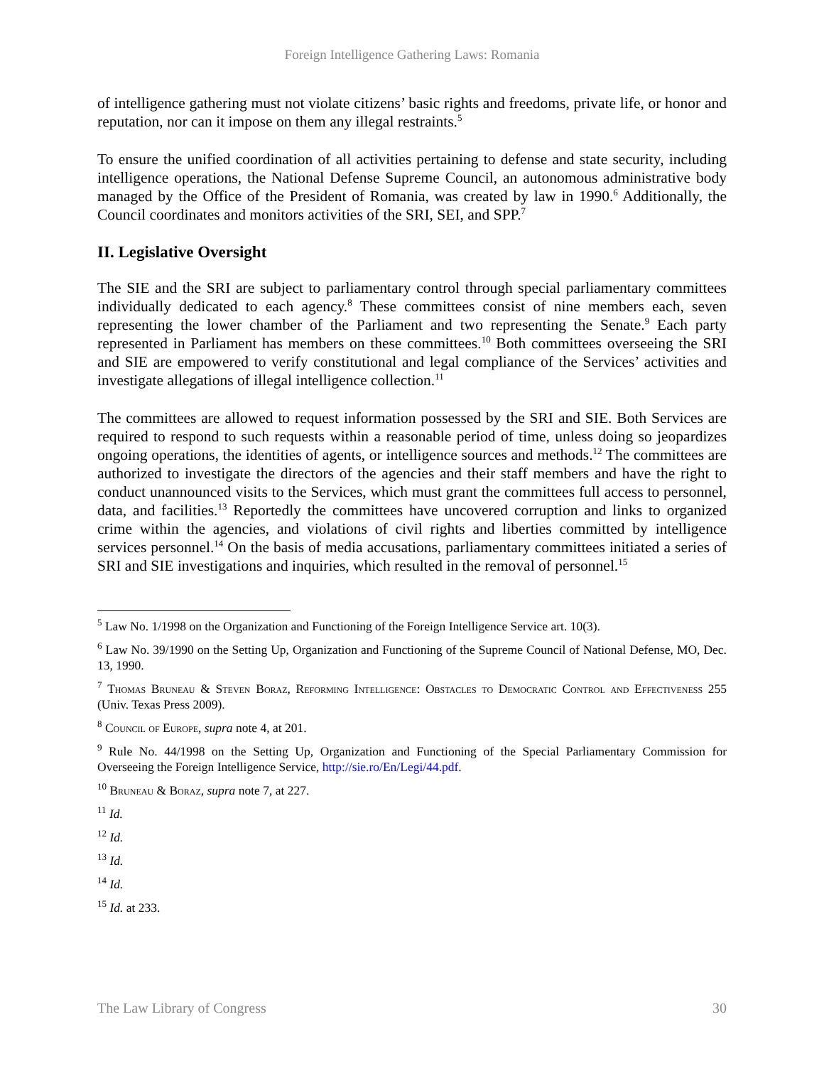Foreign Intelligence Gathering Laws: Romania
of intelligence gathering must not violate citizens’ basic rights and freedoms, private life, or honor and reputation, nor can it impose on them any illegal restraints.<sup>5</sup>
To ensure the unified coordination of all activities pertaining to defense and state security, including intelligence operations, the National Defense Supreme Council, an autonomous administrative body managed by the Office of the President of Romania, was created by law in 1990.<sup>6</sup> Additionally, the Council coordinates and monitors activities of the SRI, SEI, and SPP.<sup>7</sup>
II. Legislative Oversight
The SIE and the SRI are subject to parliamentary control through special parliamentary committees individually dedicated to each agency.<sup>8</sup> These committees consist of nine members each, seven representing the lower chamber of the Parliament and two representing the Senate.<sup>9</sup> Each party represented in Parliament has members on these committees.<sup>10</sup> Both committees overseeing the SRI and SIE are empowered to verify constitutional and legal compliance of the Services’ activities and investigate allegations of illegal intelligence collection.<sup>11</sup>
The committees are allowed to request information possessed by the SRI and SIE. Both Services are required to respond to such requests within a reasonable period of time, unless doing so jeopardizes ongoing operations, the identities of agents, or intelligence sources and methods.<sup>12</sup> The committees are authorized to investigate the directors of the agencies and their staff members and have the right to conduct unannounced visits to the Services, which must grant the committees full access to personnel, data, and facilities.<sup>13</sup> Reportedly the committees have uncovered corruption and links to organized crime within the agencies, and violations of civil rights and liberties committed by intelligence services personnel.<sup>14</sup> On the basis of media accusations, parliamentary committees initiated a series of SRI and SIE investigations and inquiries, which resulted in the removal of personnel.<sup>15</sup>
<sup>5</sup> Law No. 1/1998 on the Organization and Functioning of the Foreign Intelligence Service art. 10(3).
<sup>6</sup> Law No. 39/1990 on the Setting Up, Organization and Functioning of the Supreme Council of National Defense, MO, Dec. 13, 1990.
<sup>7</sup> Thomas Bruneau & Steven Boraz, Reforming Intelligence: Obstacles to Democratic Control and Effectiveness 255 (Univ. Texas Press 2009).
<sup>8</sup> Council of Europe, supra note 4, at 201.
<sup>9</sup> Rule No. 44/1998 on the Setting Up, Organization and Functioning of the Special Parliamentary Commission for Overseeing the Foreign Intelligence Service, http://sie.ro/En/Legi/44.pdf.
<sup>10</sup> Bruneau & Boraz, supra note 7, at 227.
<sup>11</sup> Id.
<sup>12</sup> Id.
<sup>13</sup> Id.
<sup>14</sup> Id.
<sup>15</sup> Id. at 233.
The Law Library of Congress 30